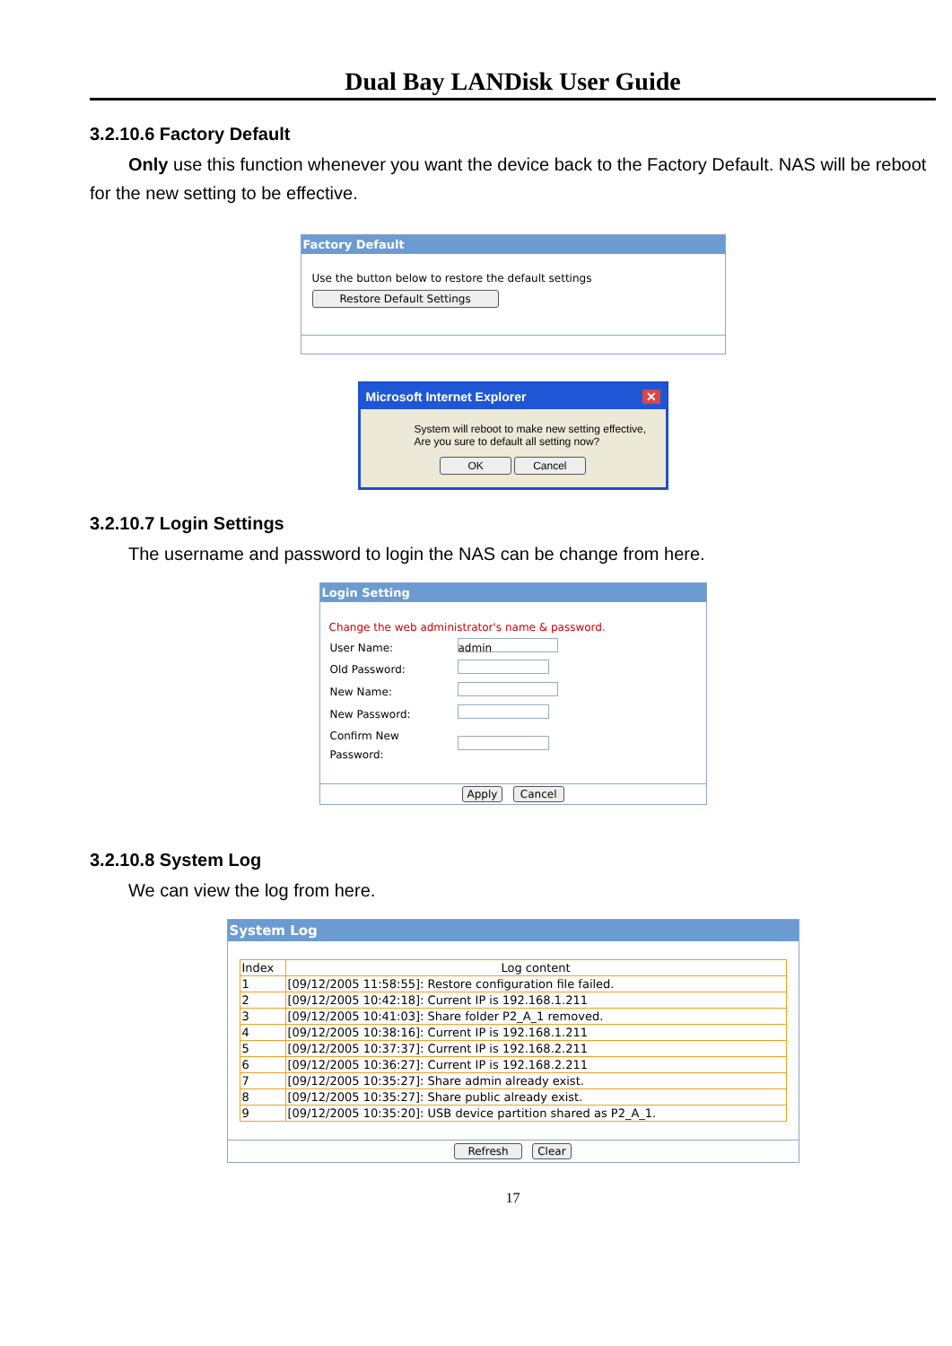Dual Bay LANDisk User Guide
3.2.10.6 Factory Default
Only use this function whenever you want the device back to the Factory Default. NAS will be reboot for the new setting to be effective.
Factory Default
Use the button below to restore the default settings
Restore Default Settings
Microsoft Internet Explorer ✕
System will reboot to make new setting effective,
Are you sure to default all setting now?
OK Cancel
3.2.10.7 Login Settings
The username and password to login the NAS can be change from here.
Login Setting
Change the web administrator's name & password.
| User Name: | admin |
| Old Password: | |
| New Name: | |
| New Password: | |
| Confirm New Password: | |
Apply Cancel
3.2.10.8 System Log
We can view the log from here.
System Log
| Index | Log content |
| --- | --- |
| 1 | [09/12/2005 11:58:55]: Restore configuration file failed. |
| 2 | [09/12/2005 10:42:18]: Current IP is 192.168.1.211 |
| 3 | [09/12/2005 10:41:03]: Share folder P2_A_1 removed. |
| 4 | [09/12/2005 10:38:16]: Current IP is 192.168.1.211 |
| 5 | [09/12/2005 10:37:37]: Current IP is 192.168.2.211 |
| 6 | [09/12/2005 10:36:27]: Current IP is 192.168.2.211 |
| 7 | [09/12/2005 10:35:27]: Share admin already exist. |
| 8 | [09/12/2005 10:35:27]: Share public already exist. |
| 9 | [09/12/2005 10:35:20]: USB device partition shared as P2_A_1. |
Refresh Clear
17